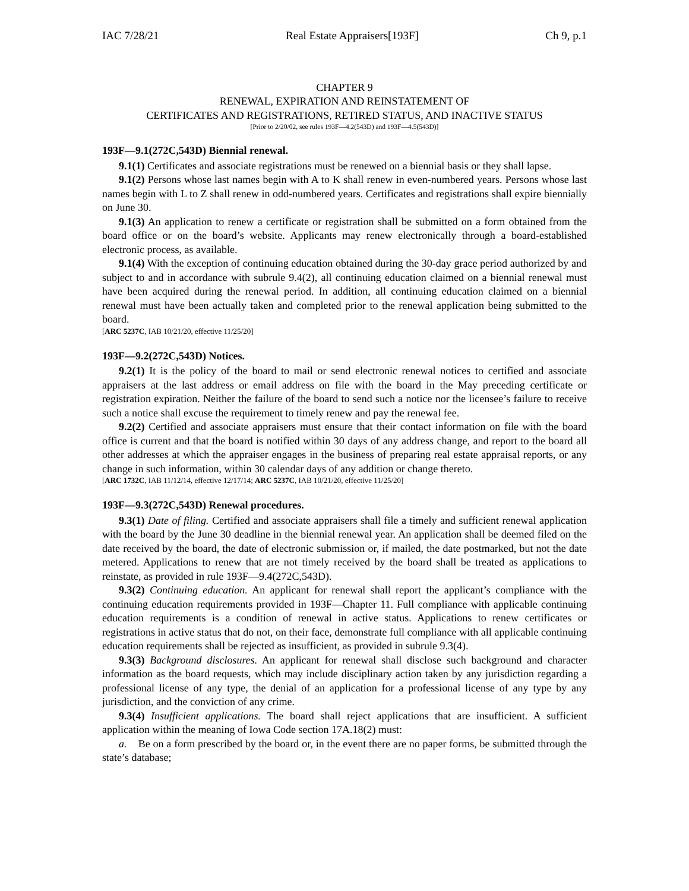IAC 7/28/21 Real Estate Appraisers[193F] Ch 9, p.1
CHAPTER 9
RENEWAL, EXPIRATION AND REINSTATEMENT OF
CERTIFICATES AND REGISTRATIONS, RETIRED STATUS, AND INACTIVE STATUS
[Prior to 2/20/02, see rules 193F—4.2(543D) and 193F—4.5(543D)]
193F—9.1(272C,543D) Biennial renewal.
9.1(1) Certificates and associate registrations must be renewed on a biennial basis or they shall lapse.
9.1(2) Persons whose last names begin with A to K shall renew in even-numbered years. Persons whose last names begin with L to Z shall renew in odd-numbered years. Certificates and registrations shall expire biennially on June 30.
9.1(3) An application to renew a certificate or registration shall be submitted on a form obtained from the board office or on the board’s website. Applicants may renew electronically through a board-established electronic process, as available.
9.1(4) With the exception of continuing education obtained during the 30-day grace period authorized by and subject to and in accordance with subrule 9.4(2), all continuing education claimed on a biennial renewal must have been acquired during the renewal period. In addition, all continuing education claimed on a biennial renewal must have been actually taken and completed prior to the renewal application being submitted to the board.
[ARC 5237C, IAB 10/21/20, effective 11/25/20]
193F—9.2(272C,543D) Notices.
9.2(1) It is the policy of the board to mail or send electronic renewal notices to certified and associate appraisers at the last address or email address on file with the board in the May preceding certificate or registration expiration. Neither the failure of the board to send such a notice nor the licensee’s failure to receive such a notice shall excuse the requirement to timely renew and pay the renewal fee.
9.2(2) Certified and associate appraisers must ensure that their contact information on file with the board office is current and that the board is notified within 30 days of any address change, and report to the board all other addresses at which the appraiser engages in the business of preparing real estate appraisal reports, or any change in such information, within 30 calendar days of any addition or change thereto.
[ARC 1732C, IAB 11/12/14, effective 12/17/14; ARC 5237C, IAB 10/21/20, effective 11/25/20]
193F—9.3(272C,543D) Renewal procedures.
9.3(1) Date of filing. Certified and associate appraisers shall file a timely and sufficient renewal application with the board by the June 30 deadline in the biennial renewal year. An application shall be deemed filed on the date received by the board, the date of electronic submission or, if mailed, the date postmarked, but not the date metered. Applications to renew that are not timely received by the board shall be treated as applications to reinstate, as provided in rule 193F—9.4(272C,543D).
9.3(2) Continuing education. An applicant for renewal shall report the applicant’s compliance with the continuing education requirements provided in 193F—Chapter 11. Full compliance with applicable continuing education requirements is a condition of renewal in active status. Applications to renew certificates or registrations in active status that do not, on their face, demonstrate full compliance with all applicable continuing education requirements shall be rejected as insufficient, as provided in subrule 9.3(4).
9.3(3) Background disclosures. An applicant for renewal shall disclose such background and character information as the board requests, which may include disciplinary action taken by any jurisdiction regarding a professional license of any type, the denial of an application for a professional license of any type by any jurisdiction, and the conviction of any crime.
9.3(4) Insufficient applications. The board shall reject applications that are insufficient. A sufficient application within the meaning of Iowa Code section 17A.18(2) must:
a. Be on a form prescribed by the board or, in the event there are no paper forms, be submitted through the state’s database;